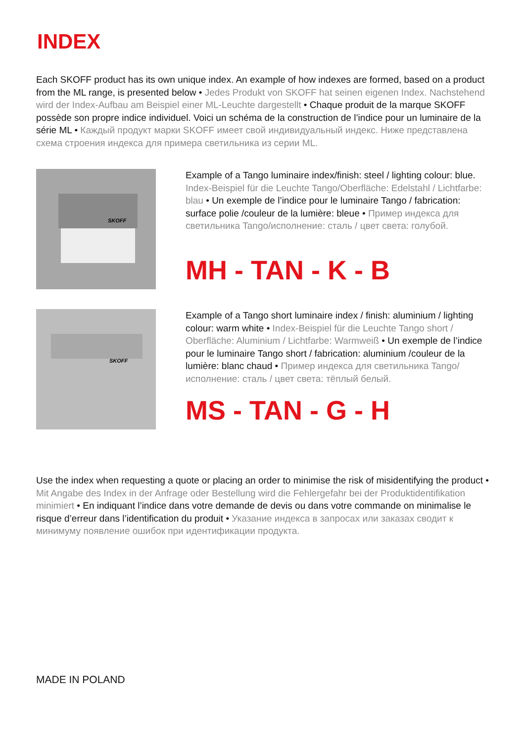INDEX
Each SKOFF product has its own unique index. An example of how indexes are formed, based on a product from the ML range, is presented below • Jedes Produkt von SKOFF hat seinen eigenen Index. Nachstehend wird der Index-Aufbau am Beispiel einer ML-Leuchte dargestellt • Chaque produit de la marque SKOFF possède son propre indice individuel. Voici un schéma de la construction de l’indice pour un luminaire de la série ML • Каждый продукт марки SKOFF имеет свой индивидуальный индекс. Ниже представлена схема строения индекса для примера светильника из серии ML.
SKOFF
Example of a Tango luminaire index/finish: steel / lighting colour: blue. Index-Beispiel für die Leuchte Tango/Oberfläche: Edelstahl / Lichtfarbe: blau • Un exemple de l’indice pour le luminaire Tango / fabrication: surface polie /couleur de la lumière: bleue • Пример индекса для светильника Tango/исполнение: сталь / цвет света: голубой.
MH - TAN - K - B
SKOFF
Example of a Tango short luminaire index / finish: aluminium / lighting colour: warm white • Index-Beispiel für die Leuchte Tango short / Oberfläche: Aluminium / Lichtfarbe: Warmweiß • Un exemple de l’indice pour le luminaire Tango short / fabrication: aluminium /couleur de la lumière: blanc chaud • Пример индекса для светильника Tango/исполнение: сталь / цвет света: тёплый белый.
MS - TAN - G - H
Use the index when requesting a quote or placing an order to minimise the risk of misidentifying the product • Mit Angabe des Index in der Anfrage oder Bestellung wird die Fehlergefahr bei der Produktidentifikation minimiert • En indiquant l’indice dans votre demande de devis ou dans votre commande on minimalise le risque d’erreur dans l’identification du produit • Указание индекса в запросах или заказах сводит к минимуму появление ошибок при идентификации продукта.
MADE IN POLAND